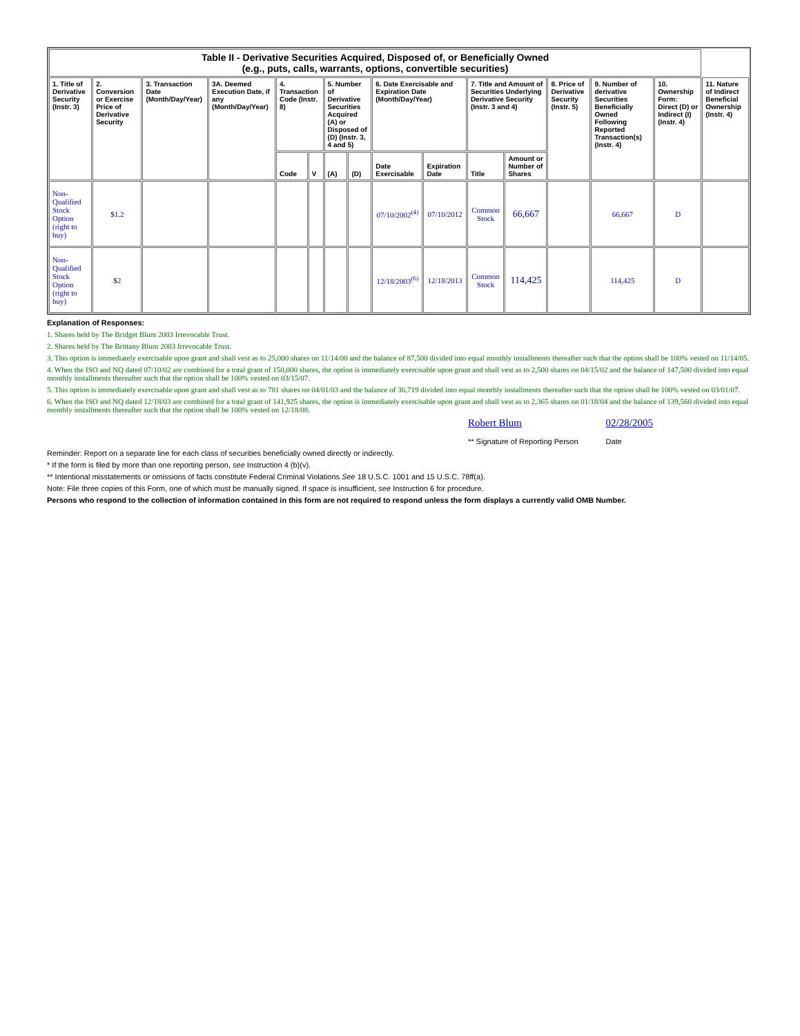| Table II - Derivative Securities Acquired, Disposed of, or Beneficially Owned (e.g., puts, calls, warrants, options, convertible securities) | | | | | | | | | | | | | | | |
| 1. Title of Derivative Security (Instr. 3) | 2. Conversion or Exercise Price of Derivative Security | 3. Transaction Date (Month/Day/Year) | 3A. Deemed Execution Date, if any (Month/Day/Year) | 4. Transaction Code (Instr. 8) | | 5. Number of Derivative Securities Acquired (A) or Disposed of (D) (Instr. 3, 4 and 5) | | 6. Date Exercisable and Expiration Date (Month/Day/Year) | | 7. Title and Amount of Securities Underlying Derivative Security (Instr. 3 and 4) | | 8. Price of Derivative Security (Instr. 5) | 9. Number of derivative Securities Beneficially Owned Following Reported Transaction(s) (Instr. 4) | 10. Ownership Form: Direct (D) or Indirect (I) (Instr. 4) | 11. Nature of Indirect Beneficial Ownership (Instr. 4) |
| | | | | Code | V | (A) | (D) | Date Exercisable | Expiration Date | Title | Amount or Number of Shares | | | | |
| Non-Qualified Stock Option (right to buy) | $ 1.2 | | | | | | | 07/10/2002<sup>(4)</sup> | 07/10/2012 | Common Stock | 66,667 | | 66,667 | D | |
| Non-Qualified Stock Option (right to buy) | $ 2 | | | | | | | 12/18/2003<sup>(6)</sup> | 12/18/2013 | Common Stock | 114,425 | | 114,425 | D | |
Explanation of Responses:
1. Shares held by The Bridget Blum 2003 Irrevocable Trust.
2. Shares held by The Brittany Blum 2003 Irrevocable Trust.
3. This option is immediately exercisable upon grant and shall vest as to 25,000 shares on 11/14/00 and the balance of 87,500 divided into equal monthly installments thereafter such that the option shall be 100% vested on 11/14/05.
4. When the ISO and NQ dated 07/10/02 are combined for a total grant of 150,000 shares, the option is immediately exercisable upon grant and shall vest as to 2,500 shares on 04/15/02 and the balance of 147,500 divided into equal monthly installments thereafter such that the option shall be 100% vested on 03/15/07.
5. This option is immediately exercisable upon grant and shall vest as to 781 shares on 04/01/03 and the balance of 36,719 divided into equal monthly installments thereafter such that the option shall be 100% vested on 03/01/07.
6. When the ISO and NQ dated 12/18/03 are combined for a total grant of 141,925 shares, the option is immediately exercisable upon grant and shall vest as to 2,365 shares on 01/18/04 and the balance of 139,560 divided into equal monthly installments thereafter such that the option shall be 100% vested on 12/18/08.
Robert Blum
** Signature of Reporting Person
02/28/2005
Date
Reminder: Report on a separate line for each class of securities beneficially owned directly or indirectly.
* If the form is filed by more than one reporting person, see Instruction 4 (b)(v).
** Intentional misstatements or omissions of facts constitute Federal Criminal Violations See 18 U.S.C. 1001 and 15 U.S.C. 78ff(a).
Note: File three copies of this Form, one of which must be manually signed. If space is insufficient, see Instruction 6 for procedure.
Persons who respond to the collection of information contained in this form are not required to respond unless the form displays a currently valid OMB Number.